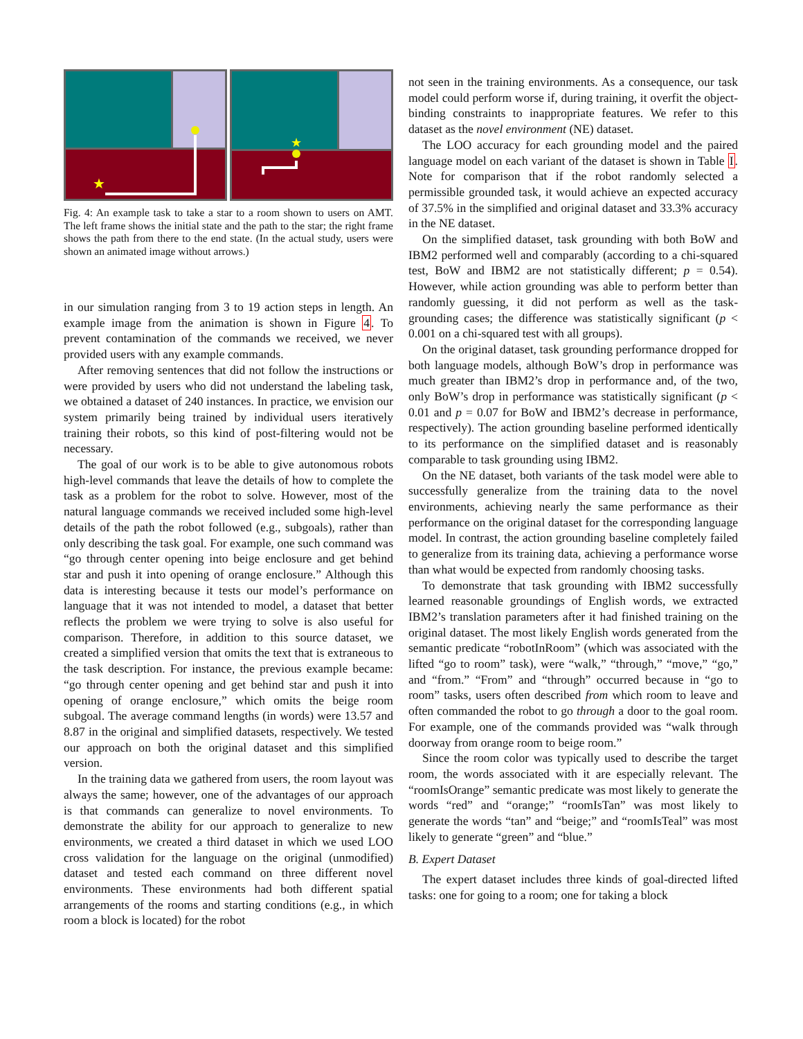★
★
Fig. 4: An example task to take a star to a room shown to users on AMT. The left frame shows the initial state and the path to the star; the right frame shows the path from there to the end state. (In the actual study, users were shown an animated image without arrows.)
in our simulation ranging from 3 to 19 action steps in length. An example image from the animation is shown in Figure 4. To prevent contamination of the commands we received, we never provided users with any example commands.
After removing sentences that did not follow the instructions or were provided by users who did not understand the labeling task, we obtained a dataset of 240 instances. In practice, we envision our system primarily being trained by individual users iteratively training their robots, so this kind of post-filtering would not be necessary.
The goal of our work is to be able to give autonomous robots high-level commands that leave the details of how to complete the task as a problem for the robot to solve. However, most of the natural language commands we received included some high-level details of the path the robot followed (e.g., subgoals), rather than only describing the task goal. For example, one such command was “go through center opening into beige enclosure and get behind star and push it into opening of orange enclosure.” Although this data is interesting because it tests our model’s performance on language that it was not intended to model, a dataset that better reflects the problem we were trying to solve is also useful for comparison. Therefore, in addition to this source dataset, we created a simplified version that omits the text that is extraneous to the task description. For instance, the previous example became: “go through center opening and get behind star and push it into opening of orange enclosure,” which omits the beige room subgoal. The average command lengths (in words) were 13.57 and 8.87 in the original and simplified datasets, respectively. We tested our approach on both the original dataset and this simplified version.
In the training data we gathered from users, the room layout was always the same; however, one of the advantages of our approach is that commands can generalize to novel environments. To demonstrate the ability for our approach to generalize to new environments, we created a third dataset in which we used LOO cross validation for the language on the original (unmodified) dataset and tested each command on three different novel environments. These environments had both different spatial arrangements of the rooms and starting conditions (e.g., in which room a block is located) for the robot
not seen in the training environments. As a consequence, our task model could perform worse if, during training, it overfit the object-binding constraints to inappropriate features. We refer to this dataset as the novel environment (NE) dataset.
The LOO accuracy for each grounding model and the paired language model on each variant of the dataset is shown in Table I. Note for comparison that if the robot randomly selected a permissible grounded task, it would achieve an expected accuracy of 37.5% in the simplified and original dataset and 33.3% accuracy in the NE dataset.
On the simplified dataset, task grounding with both BoW and IBM2 performed well and comparably (according to a chi-squared test, BoW and IBM2 are not statistically different; p = 0.54). However, while action grounding was able to perform better than randomly guessing, it did not perform as well as the task-grounding cases; the difference was statistically significant (p < 0.001 on a chi-squared test with all groups).
On the original dataset, task grounding performance dropped for both language models, although BoW’s drop in performance was much greater than IBM2’s drop in performance and, of the two, only BoW’s drop in performance was statistically significant (p < 0.01 and p = 0.07 for BoW and IBM2’s decrease in performance, respectively). The action grounding baseline performed identically to its performance on the simplified dataset and is reasonably comparable to task grounding using IBM2.
On the NE dataset, both variants of the task model were able to successfully generalize from the training data to the novel environments, achieving nearly the same performance as their performance on the original dataset for the corresponding language model. In contrast, the action grounding baseline completely failed to generalize from its training data, achieving a performance worse than what would be expected from randomly choosing tasks.
To demonstrate that task grounding with IBM2 successfully learned reasonable groundings of English words, we extracted IBM2’s translation parameters after it had finished training on the original dataset. The most likely English words generated from the semantic predicate “robotInRoom” (which was associated with the lifted “go to room” task), were “walk,” “through,” “move,” “go,” and “from.” “From” and “through” occurred because in “go to room” tasks, users often described from which room to leave and often commanded the robot to go through a door to the goal room. For example, one of the commands provided was “walk through doorway from orange room to beige room.”
Since the room color was typically used to describe the target room, the words associated with it are especially relevant. The “roomIsOrange” semantic predicate was most likely to generate the words “red” and “orange;” “roomIsTan” was most likely to generate the words “tan” and “beige;” and “roomIsTeal” was most likely to generate “green” and “blue.”
B. Expert Dataset
The expert dataset includes three kinds of goal-directed lifted tasks: one for going to a room; one for taking a block